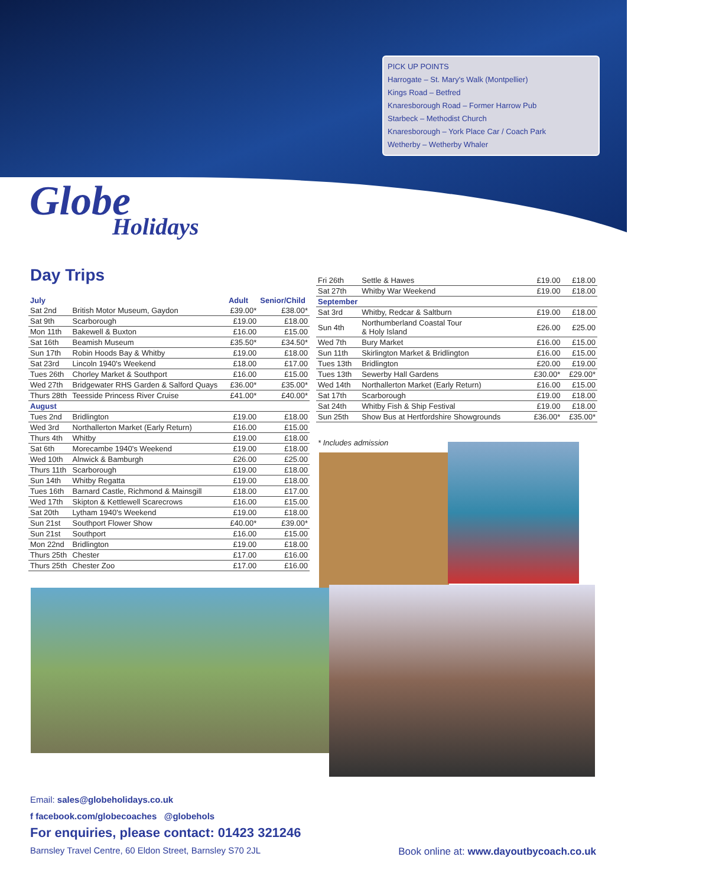PICK UP POINTS
Harrogate – St. Mary's Walk (Montpellier)
Kings Road – Betfred
Knaresborough Road – Former Harrow Pub
Starbeck – Methodist Church
Knaresborough – York Place Car / Coach Park
Wetherby – Wetherby Whaler
Globe
Holidays
Day Trips
| July | | Adult | Senior/Child |
| --- | --- | --- | --- |
| Sat 2nd | British Motor Museum, Gaydon | £39.00* | £38.00* |
| Sat 9th | Scarborough | £19.00 | £18.00 |
| Mon 11th | Bakewell & Buxton | £16.00 | £15.00 |
| Sat 16th | Beamish Museum | £35.50* | £34.50* |
| Sun 17th | Robin Hoods Bay & Whitby | £19.00 | £18.00 |
| Sat 23rd | Lincoln 1940's Weekend | £18.00 | £17.00 |
| Tues 26th | Chorley Market & Southport | £16.00 | £15.00 |
| Wed 27th | Bridgewater RHS Garden & Salford Quays | £36.00* | £35.00* |
| Thurs 28th | Teesside Princess River Cruise | £41.00* | £40.00* |
| August | | | |
| Tues 2nd | Bridlington | £19.00 | £18.00 |
| Wed 3rd | Northallerton Market (Early Return) | £16.00 | £15.00 |
| Thurs 4th | Whitby | £19.00 | £18.00 |
| Sat 6th | Morecambe 1940's Weekend | £19.00 | £18.00 |
| Wed 10th | Alnwick & Bamburgh | £26.00 | £25.00 |
| Thurs 11th | Scarborough | £19.00 | £18.00 |
| Sun 14th | Whitby Regatta | £19.00 | £18.00 |
| Tues 16th | Barnard Castle, Richmond & Mainsgill | £18.00 | £17.00 |
| Wed 17th | Skipton & Kettlewell Scarecrows | £16.00 | £15.00 |
| Sat 20th | Lytham 1940's Weekend | £19.00 | £18.00 |
| Sun 21st | Southport Flower Show | £40.00* | £39.00* |
| Sun 21st | Southport | £16.00 | £15.00 |
| Mon 22nd | Bridlington | £19.00 | £18.00 |
| Thurs 25th | Chester | £17.00 | £16.00 |
| Thurs 25th | Chester Zoo | £17.00 | £16.00 |
| Fri 26th | Settle & Hawes | £19.00 | £18.00 |
| Sat 27th | Whitby War Weekend | £19.00 | £18.00 |
| September | | | |
| Sat 3rd | Whitby, Redcar & Saltburn | £19.00 | £18.00 |
| Sun 4th | Northumberland Coastal Tour & Holy Island | £26.00 | £25.00 |
| Wed 7th | Bury Market | £16.00 | £15.00 |
| Sun 11th | Skirlington Market & Bridlington | £16.00 | £15.00 |
| Tues 13th | Bridlington | £20.00 | £19.00 |
| Tues 13th | Sewerby Hall Gardens | £30.00* | £29.00* |
| Wed 14th | Northallerton Market (Early Return) | £16.00 | £15.00 |
| Sat 17th | Scarborough | £19.00 | £18.00 |
| Sat 24th | Whitby Fish & Ship Festival | £19.00 | £18.00 |
| Sun 25th | Show Bus at Hertfordshire Showgrounds | £36.00* | £35.00* |
* Includes admission
Email: sales@globeholidays.co.uk
f facebook.com/globecoaches @globehols
For enquiries, please contact: 01423 321246
Barnsley Travel Centre, 60 Eldon Street, Barnsley S70 2JL
Book online at: www.dayoutbycoach.co.uk